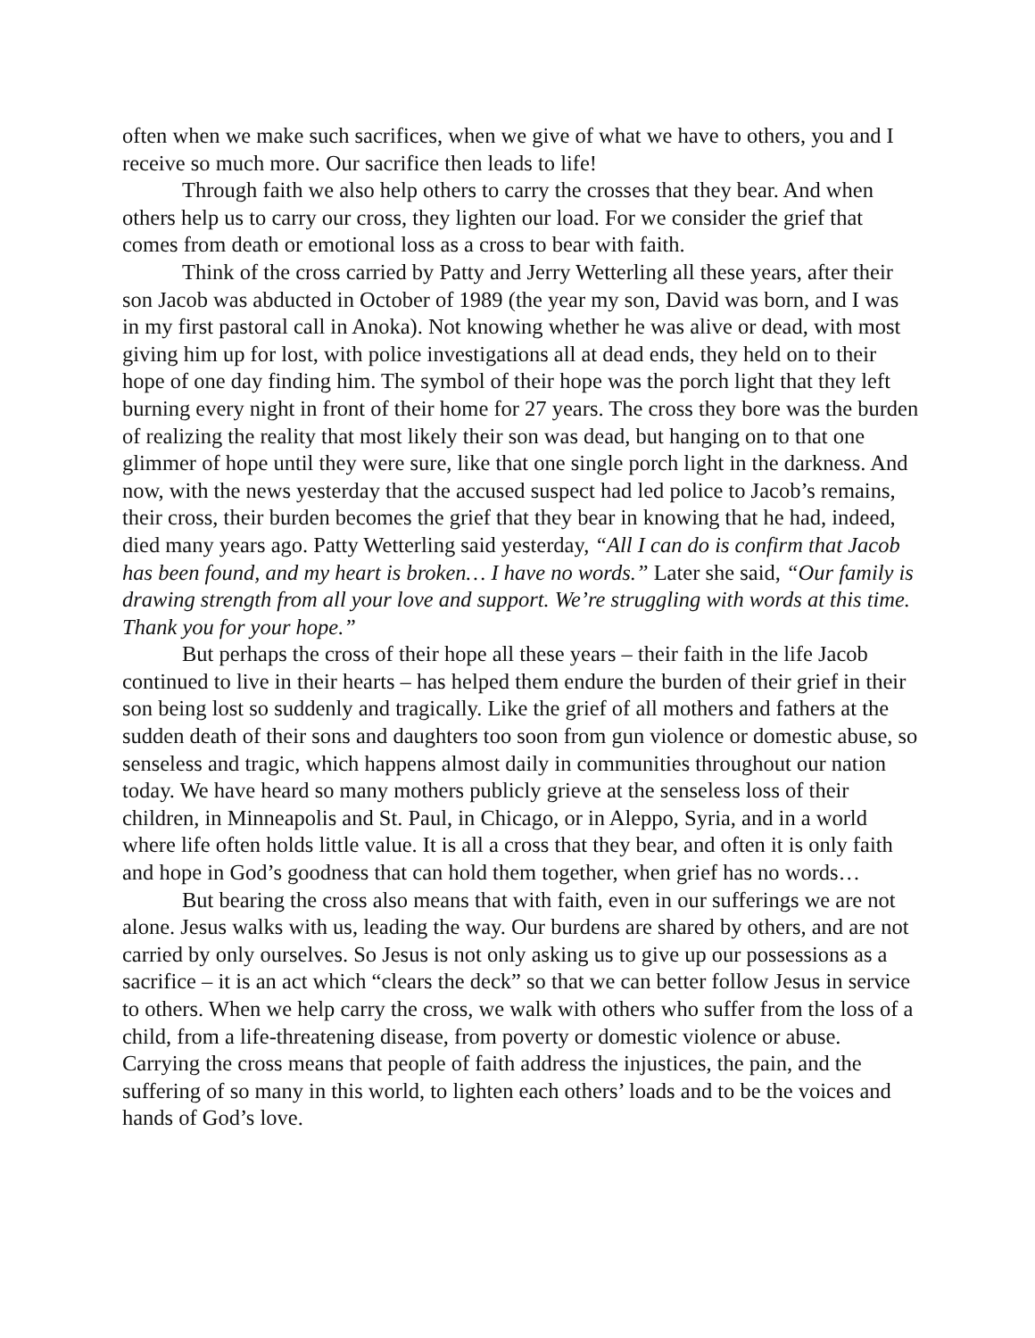often when we make such sacrifices, when we give of what we have to others, you and I receive so much more. Our sacrifice then leads to life!
Through faith we also help others to carry the crosses that they bear. And when others help us to carry our cross, they lighten our load. For we consider the grief that comes from death or emotional loss as a cross to bear with faith.
Think of the cross carried by Patty and Jerry Wetterling all these years, after their son Jacob was abducted in October of 1989 (the year my son, David was born, and I was in my first pastoral call in Anoka). Not knowing whether he was alive or dead, with most giving him up for lost, with police investigations all at dead ends, they held on to their hope of one day finding him. The symbol of their hope was the porch light that they left burning every night in front of their home for 27 years. The cross they bore was the burden of realizing the reality that most likely their son was dead, but hanging on to that one glimmer of hope until they were sure, like that one single porch light in the darkness. And now, with the news yesterday that the accused suspect had led police to Jacob’s remains, their cross, their burden becomes the grief that they bear in knowing that he had, indeed, died many years ago. Patty Wetterling said yesterday, “All I can do is confirm that Jacob has been found, and my heart is broken… I have no words.” Later she said, “Our family is drawing strength from all your love and support. We’re struggling with words at this time. Thank you for your hope.”
But perhaps the cross of their hope all these years – their faith in the life Jacob continued to live in their hearts – has helped them endure the burden of their grief in their son being lost so suddenly and tragically. Like the grief of all mothers and fathers at the sudden death of their sons and daughters too soon from gun violence or domestic abuse, so senseless and tragic, which happens almost daily in communities throughout our nation today. We have heard so many mothers publicly grieve at the senseless loss of their children, in Minneapolis and St. Paul, in Chicago, or in Aleppo, Syria, and in a world where life often holds little value. It is all a cross that they bear, and often it is only faith and hope in God’s goodness that can hold them together, when grief has no words…
But bearing the cross also means that with faith, even in our sufferings we are not alone. Jesus walks with us, leading the way. Our burdens are shared by others, and are not carried by only ourselves. So Jesus is not only asking us to give up our possessions as a sacrifice – it is an act which “clears the deck” so that we can better follow Jesus in service to others. When we help carry the cross, we walk with others who suffer from the loss of a child, from a life-threatening disease, from poverty or domestic violence or abuse. Carrying the cross means that people of faith address the injustices, the pain, and the suffering of so many in this world, to lighten each others’ loads and to be the voices and hands of God’s love.